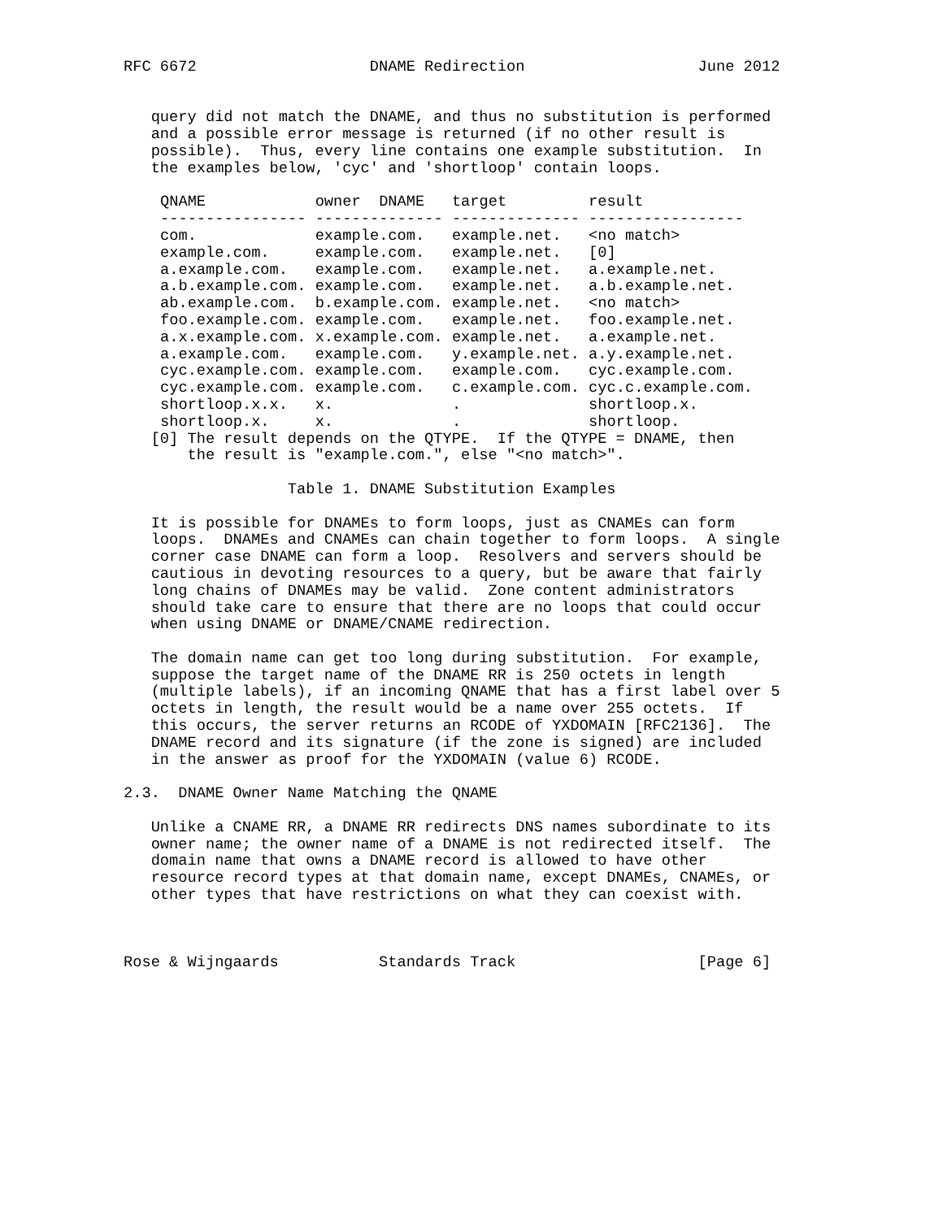RFC 6672                   DNAME Redirection                   June 2012


   query did not match the DNAME, and thus no substitution is performed
   and a possible error message is returned (if no other result is
   possible).  Thus, every line contains one example substitution.  In
   the examples below, 'cyc' and 'shortloop' contain loops.
| QNAME | owner DNAME | target | result |
| --- | --- | --- | --- |
| ---------------- | -------------- | -------------- | ----------------- |
| com. | example.com. | example.net. | <no match> |
| example.com. | example.com. | example.net. | [0] |
| a.example.com. | example.com. | example.net. | a.example.net. |
| a.b.example.com. | example.com. | example.net. | a.b.example.net. |
| ab.example.com. | b.example.com. | example.net. | <no match> |
| foo.example.com. | example.com. | example.net. | foo.example.net. |
| a.x.example.com. | x.example.com. | example.net. | a.example.net. |
| a.example.com. | example.com. | y.example.net. | a.y.example.net. |
| cyc.example.com. | example.com. | example.com. | cyc.example.com. |
| cyc.example.com. | example.com. | c.example.com. | cyc.c.example.com. |
| shortloop.x.x. | x. | . | shortloop.x. |
| shortloop.x. | x. | . | shortloop. |
   [0] The result depends on the QTYPE.  If the QTYPE = DNAME, then
       the result is "example.com.", else "<no match>".

                  Table 1. DNAME Substitution Examples

   It is possible for DNAMEs to form loops, just as CNAMEs can form
   loops.  DNAMEs and CNAMEs can chain together to form loops.  A single
   corner case DNAME can form a loop.  Resolvers and servers should be
   cautious in devoting resources to a query, but be aware that fairly
   long chains of DNAMEs may be valid.  Zone content administrators
   should take care to ensure that there are no loops that could occur
   when using DNAME or DNAME/CNAME redirection.

   The domain name can get too long during substitution.  For example,
   suppose the target name of the DNAME RR is 250 octets in length
   (multiple labels), if an incoming QNAME that has a first label over 5
   octets in length, the result would be a name over 255 octets.  If
   this occurs, the server returns an RCODE of YXDOMAIN [RFC2136].  The
   DNAME record and its signature (if the zone is signed) are included
   in the answer as proof for the YXDOMAIN (value 6) RCODE.

2.3.  DNAME Owner Name Matching the QNAME

   Unlike a CNAME RR, a DNAME RR redirects DNS names subordinate to its
   owner name; the owner name of a DNAME is not redirected itself.  The
   domain name that owns a DNAME record is allowed to have other
   resource record types at that domain name, except DNAMEs, CNAMEs, or
   other types that have restrictions on what they can coexist with.



Rose & Wijngaards           Standards Track                    [Page 6]